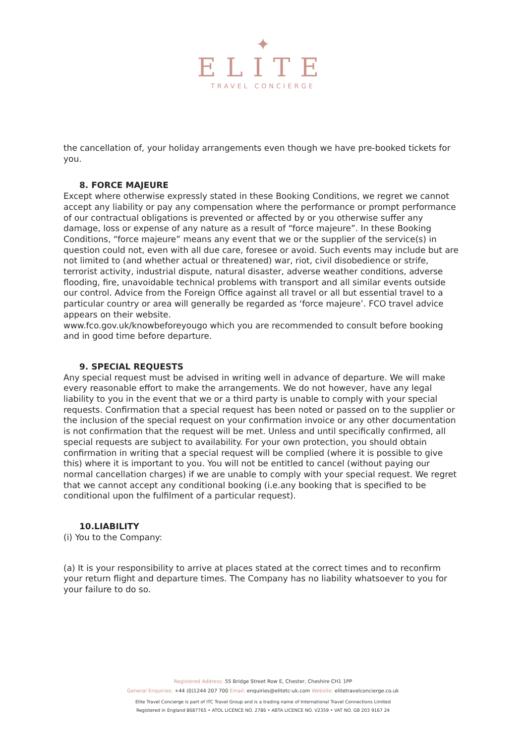✦
ELITE
TRAVEL CONCIERGE
the cancellation of, your holiday arrangements even though we have pre-booked tickets for you.
8. FORCE MAJEURE
Except where otherwise expressly stated in these Booking Conditions, we regret we cannot accept any liability or pay any compensation where the performance or prompt performance of our contractual obligations is prevented or affected by or you otherwise suffer any damage, loss or expense of any nature as a result of “force majeure”. In these Booking Conditions, “force majeure” means any event that we or the supplier of the service(s) in question could not, even with all due care, foresee or avoid. Such events may include but are not limited to (and whether actual or threatened) war, riot, civil disobedience or strife, terrorist activity, industrial dispute, natural disaster, adverse weather conditions, adverse flooding, fire, unavoidable technical problems with transport and all similar events outside our control. Advice from the Foreign Office against all travel or all but essential travel to a particular country or area will generally be regarded as ‘force majeure’. FCO travel advice appears on their website.
www.fco.gov.uk/knowbeforeyougo which you are recommended to consult before booking and in good time before departure.
9. SPECIAL REQUESTS
Any special request must be advised in writing well in advance of departure. We will make every reasonable effort to make the arrangements. We do not however, have any legal liability to you in the event that we or a third party is unable to comply with your special requests. Confirmation that a special request has been noted or passed on to the supplier or the inclusion of the special request on your confirmation invoice or any other documentation is not confirmation that the request will be met. Unless and until specifically confirmed, all special requests are subject to availability. For your own protection, you should obtain confirmation in writing that a special request will be complied (where it is possible to give this) where it is important to you. You will not be entitled to cancel (without paying our normal cancellation charges) if we are unable to comply with your special request. We regret that we cannot accept any conditional booking (i.e.any booking that is specified to be conditional upon the fulfilment of a particular request).
10.LIABILITY
(i) You to the Company:
(a) It is your responsibility to arrive at places stated at the correct times and to reconfirm your return flight and departure times. The Company has no liability whatsoever to you for your failure to do so.
Registered Address: 55 Bridge Street Row E, Chester, Cheshire CH1 1PP
General Enquiries: +44 (0)1244 207 700 Email: enquiries@elitetc-uk.com Website: elitetravelconcierge.co.uk
Elite Travel Concierge is part of ITC Travel Group and is a trading name of International Travel Connections Limited
Registered in England 8687765 • ATOL LICENCE NO. 2786 • ABTA LICENCE NO. V2359 • VAT NO. GB 203 9167 24